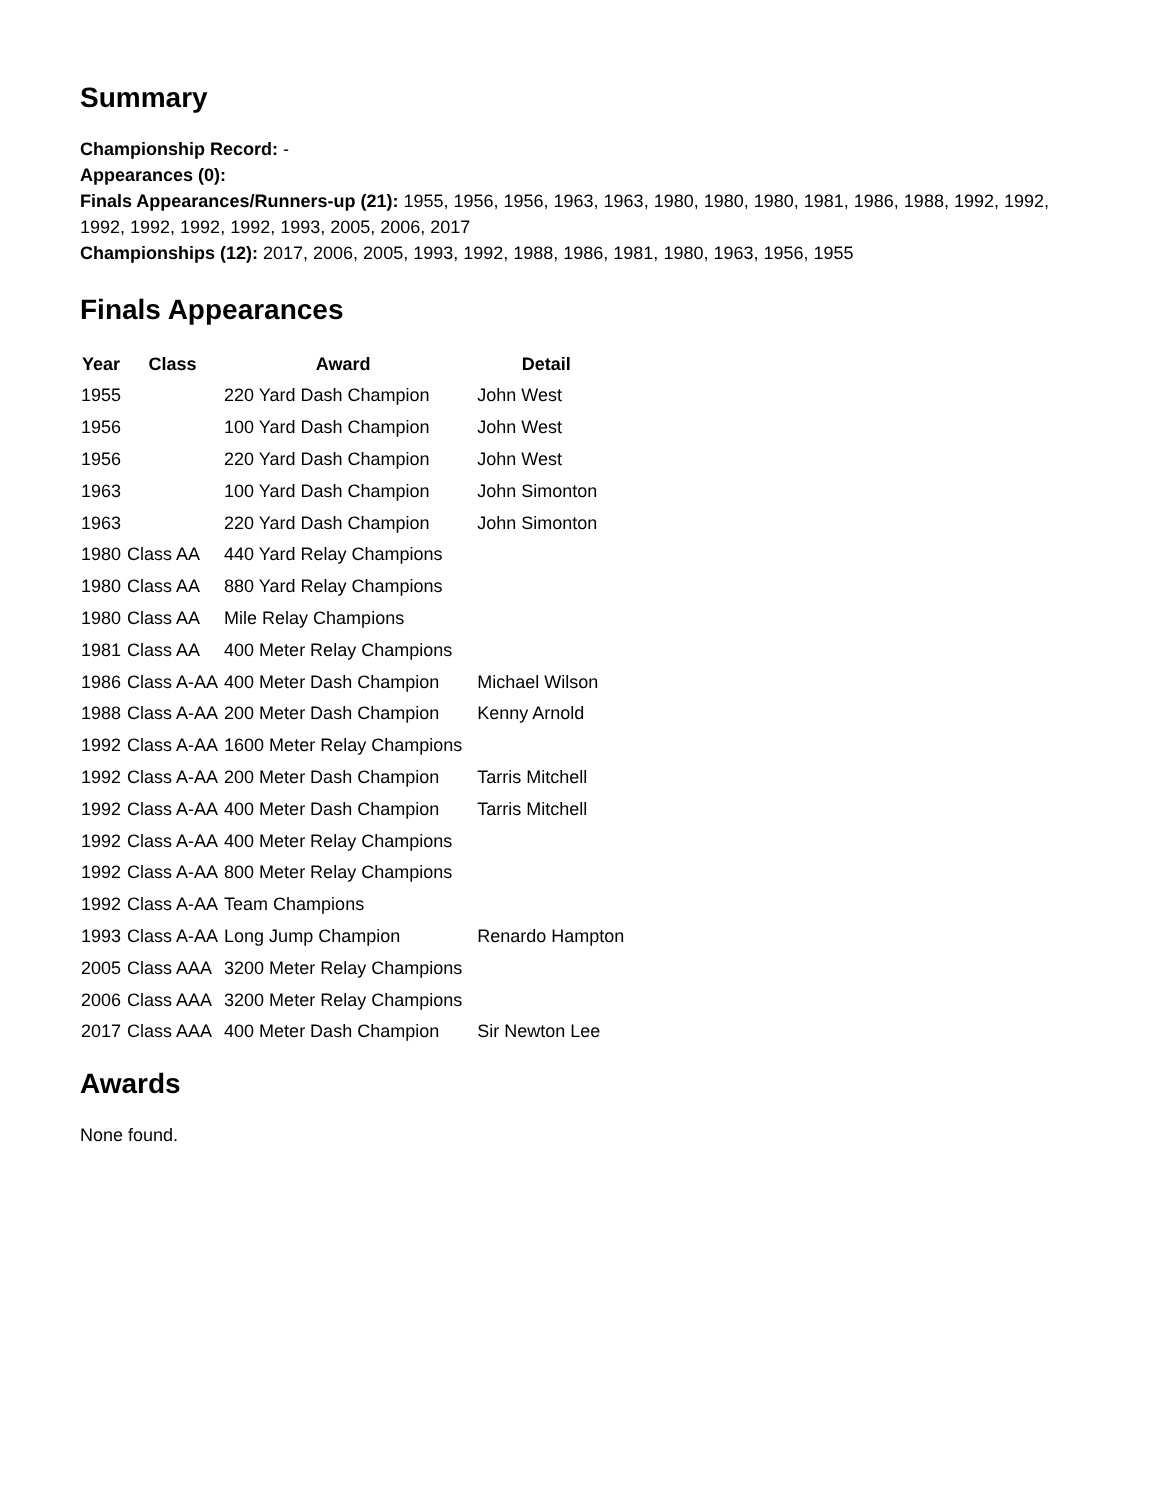Summary
Championship Record: -
Appearances (0):
Finals Appearances/Runners-up (21): 1955, 1956, 1956, 1963, 1963, 1980, 1980, 1980, 1981, 1986, 1988, 1992, 1992, 1992, 1992, 1992, 1992, 1993, 2005, 2006, 2017
Championships (12): 2017, 2006, 2005, 1993, 1992, 1988, 1986, 1981, 1980, 1963, 1956, 1955
Finals Appearances
| Year | Class | Award | Detail |
| --- | --- | --- | --- |
| 1955 | | 220 Yard Dash Champion | John West |
| 1956 | | 100 Yard Dash Champion | John West |
| 1956 | | 220 Yard Dash Champion | John West |
| 1963 | | 100 Yard Dash Champion | John Simonton |
| 1963 | | 220 Yard Dash Champion | John Simonton |
| 1980 | Class AA | 440 Yard Relay Champions | |
| 1980 | Class AA | 880 Yard Relay Champions | |
| 1980 | Class AA | Mile Relay Champions | |
| 1981 | Class AA | 400 Meter Relay Champions | |
| 1986 | Class A-AA | 400 Meter Dash Champion | Michael Wilson |
| 1988 | Class A-AA | 200 Meter Dash Champion | Kenny Arnold |
| 1992 | Class A-AA | 1600 Meter Relay Champions | |
| 1992 | Class A-AA | 200 Meter Dash Champion | Tarris Mitchell |
| 1992 | Class A-AA | 400 Meter Dash Champion | Tarris Mitchell |
| 1992 | Class A-AA | 400 Meter Relay Champions | |
| 1992 | Class A-AA | 800 Meter Relay Champions | |
| 1992 | Class A-AA | Team Champions | |
| 1993 | Class A-AA | Long Jump Champion | Renardo Hampton |
| 2005 | Class AAA | 3200 Meter Relay Champions | |
| 2006 | Class AAA | 3200 Meter Relay Champions | |
| 2017 | Class AAA | 400 Meter Dash Champion | Sir Newton Lee |
Awards
None found.